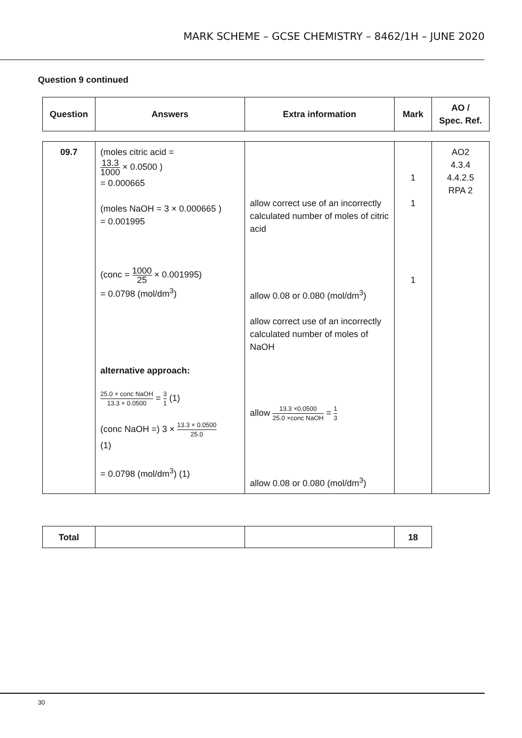MARK SCHEME – GCSE CHEMISTRY – 8462/1H – JUNE 2020
Question 9 continued
| Question | Answers | Extra information | Mark | AO / Spec. Ref. |
| --- | --- | --- | --- | --- |
| 09.7 | (moles citric acid = 13.3 1000 × 0.0500 ) = 0.000665 (moles NaOH = 3 × 0.000665 ) = 0.001995 (conc = 1000 25 × 0.001995) = 0.0798 (mol/dm<sup>3</sup>) alternative approach: 25.0 × conc NaOH 13.3 × 0.0500 = 3 1 (1) (conc NaOH =) 3 × 13.3 × 0.0500 25.0 (1) = 0.0798 (mol/dm<sup>3</sup>) (1) | allow correct use of an incorrectly calculated number of moles of citric acid allow 0.08 or 0.080 (mol/dm<sup>3</sup>) allow correct use of an incorrectly calculated number of moles of NaOH allow 13.3 ×0.0500 25.0 ×conc NaOH = 1 3 allow 0.08 or 0.080 (mol/dm<sup>3</sup>) | 1 1 1 | AO2 4.3.4 4.4.2.5 RPA 2 |
| Total | | | 18 |
30